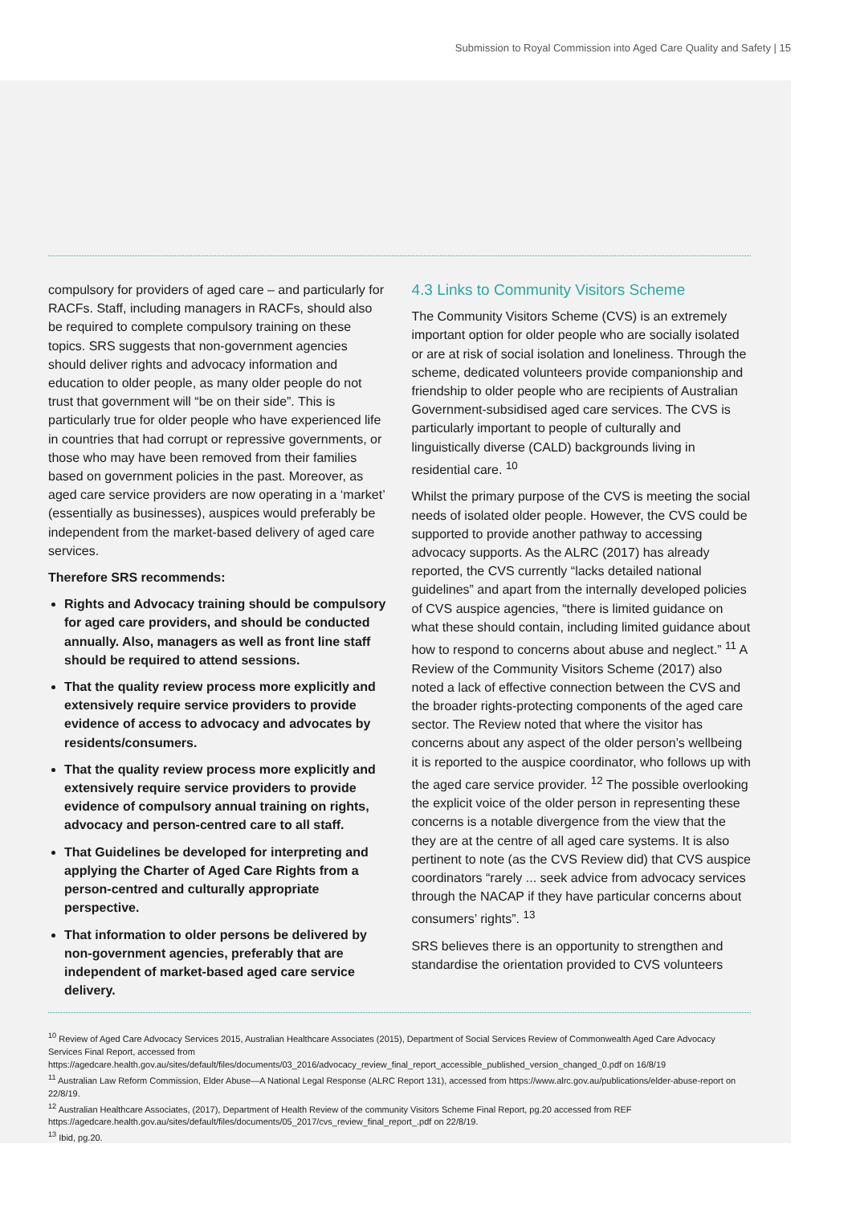Submission to Royal Commission into Aged Care Quality and Safety | 15
compulsory for providers of aged care – and particularly for RACFs. Staff, including managers in RACFs, should also be required to complete compulsory training on these topics. SRS suggests that non-government agencies should deliver rights and advocacy information and education to older people, as many older people do not trust that government will “be on their side”. This is particularly true for older people who have experienced life in countries that had corrupt or repressive governments, or those who may have been removed from their families based on government policies in the past. Moreover, as aged care service providers are now operating in a ‘market’ (essentially as businesses), auspices would preferably be independent from the market-based delivery of aged care services.
Therefore SRS recommends:
Rights and Advocacy training should be compulsory for aged care providers, and should be conducted annually. Also, managers as well as front line staff should be required to attend sessions.
That the quality review process more explicitly and extensively require service providers to provide evidence of access to advocacy and advocates by residents/consumers.
That the quality review process more explicitly and extensively require service providers to provide evidence of compulsory annual training on rights, advocacy and person-centred care to all staff.
That Guidelines be developed for interpreting and applying the Charter of Aged Care Rights from a person-centred and culturally appropriate perspective.
That information to older persons be delivered by non-government agencies, preferably that are independent of market-based aged care service delivery.
4.3 Links to Community Visitors Scheme
The Community Visitors Scheme (CVS) is an extremely important option for older people who are socially isolated or are at risk of social isolation and loneliness. Through the scheme, dedicated volunteers provide companionship and friendship to older people who are recipients of Australian Government-subsidised aged care services. The CVS is particularly important to people of culturally and linguistically diverse (CALD) backgrounds living in residential care. <sup>10</sup>
Whilst the primary purpose of the CVS is meeting the social needs of isolated older people. However, the CVS could be supported to provide another pathway to accessing advocacy supports. As the ALRC (2017) has already reported, the CVS currently “lacks detailed national guidelines” and apart from the internally developed policies of CVS auspice agencies, “there is limited guidance on what these should contain, including limited guidance about how to respond to concerns about abuse and neglect.” <sup>11</sup> A Review of the Community Visitors Scheme (2017) also noted a lack of effective connection between the CVS and the broader rights-protecting components of the aged care sector. The Review noted that where the visitor has concerns about any aspect of the older person’s wellbeing it is reported to the auspice coordinator, who follows up with the aged care service provider. <sup>12</sup> The possible overlooking the explicit voice of the older person in representing these concerns is a notable divergence from the view that the they are at the centre of all aged care systems. It is also pertinent to note (as the CVS Review did) that CVS auspice coordinators “rarely ... seek advice from advocacy services through the NACAP if they have particular concerns about consumers’ rights”. <sup>13</sup>
SRS believes there is an opportunity to strengthen and standardise the orientation provided to CVS volunteers
<sup>10</sup> Review of Aged Care Advocacy Services 2015, Australian Healthcare Associates (2015), Department of Social Services Review of Commonwealth Aged Care Advocacy Services Final Report, accessed from https://agedcare.health.gov.au/sites/default/files/documents/03_2016/advocacy_review_final_report_accessible_published_version_changed_0.pdf on 16/8/19
<sup>11</sup> Australian Law Reform Commission, Elder Abuse—A National Legal Response (ALRC Report 131), accessed from https://www.alrc.gov.au/publications/elder-abuse-report on 22/8/19.
<sup>12</sup> Australian Healthcare Associates, (2017), Department of Health Review of the community Visitors Scheme Final Report, pg.20 accessed from REF https://agedcare.health.gov.au/sites/default/files/documents/05_2017/cvs_review_final_report_.pdf on 22/8/19.
<sup>13</sup> Ibid, pg.20.